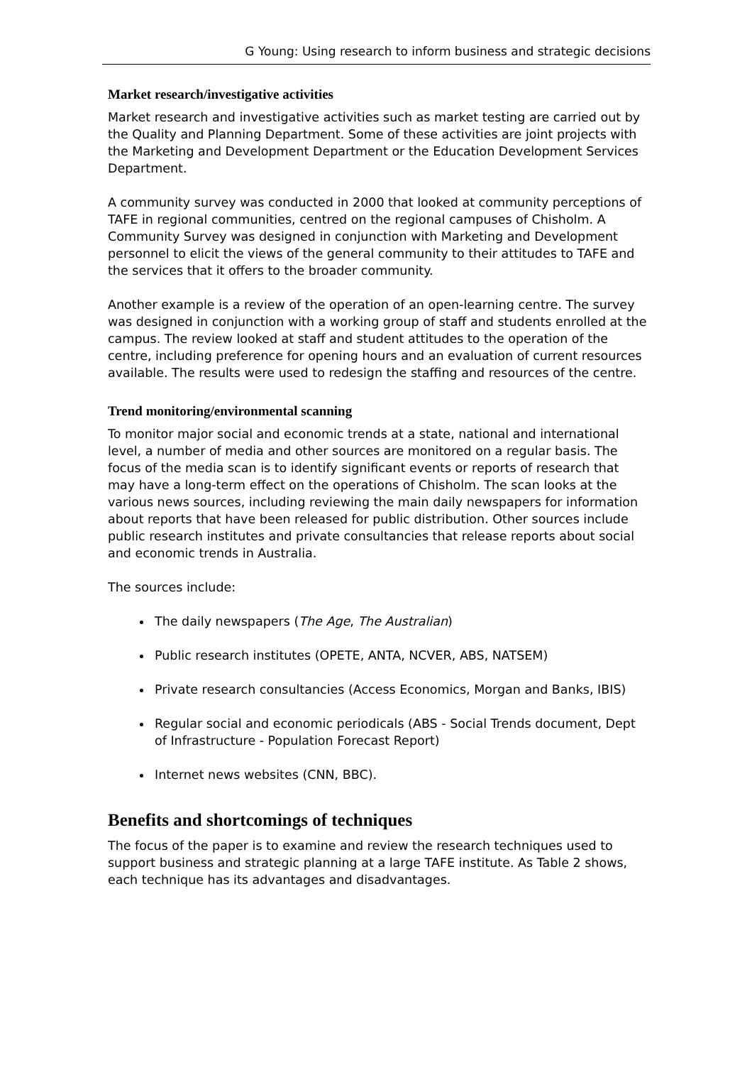G Young: Using research to inform business and strategic decisions
Market research/investigative activities
Market research and investigative activities such as market testing are carried out by the Quality and Planning Department. Some of these activities are joint projects with the Marketing and Development Department or the Education Development Services Department.
A community survey was conducted in 2000 that looked at community perceptions of TAFE in regional communities, centred on the regional campuses of Chisholm. A Community Survey was designed in conjunction with Marketing and Development personnel to elicit the views of the general community to their attitudes to TAFE and the services that it offers to the broader community.
Another example is a review of the operation of an open-learning centre. The survey was designed in conjunction with a working group of staff and students enrolled at the campus. The review looked at staff and student attitudes to the operation of the centre, including preference for opening hours and an evaluation of current resources available. The results were used to redesign the staffing and resources of the centre.
Trend monitoring/environmental scanning
To monitor major social and economic trends at a state, national and international level, a number of media and other sources are monitored on a regular basis. The focus of the media scan is to identify significant events or reports of research that may have a long-term effect on the operations of Chisholm. The scan looks at the various news sources, including reviewing the main daily newspapers for information about reports that have been released for public distribution. Other sources include public research institutes and private consultancies that release reports about social and economic trends in Australia.
The sources include:
The daily newspapers (The Age, The Australian)
Public research institutes (OPETE, ANTA, NCVER, ABS, NATSEM)
Private research consultancies (Access Economics, Morgan and Banks, IBIS)
Regular social and economic periodicals (ABS - Social Trends document, Dept of Infrastructure - Population Forecast Report)
Internet news websites (CNN, BBC).
Benefits and shortcomings of techniques
The focus of the paper is to examine and review the research techniques used to support business and strategic planning at a large TAFE institute. As Table 2 shows, each technique has its advantages and disadvantages.